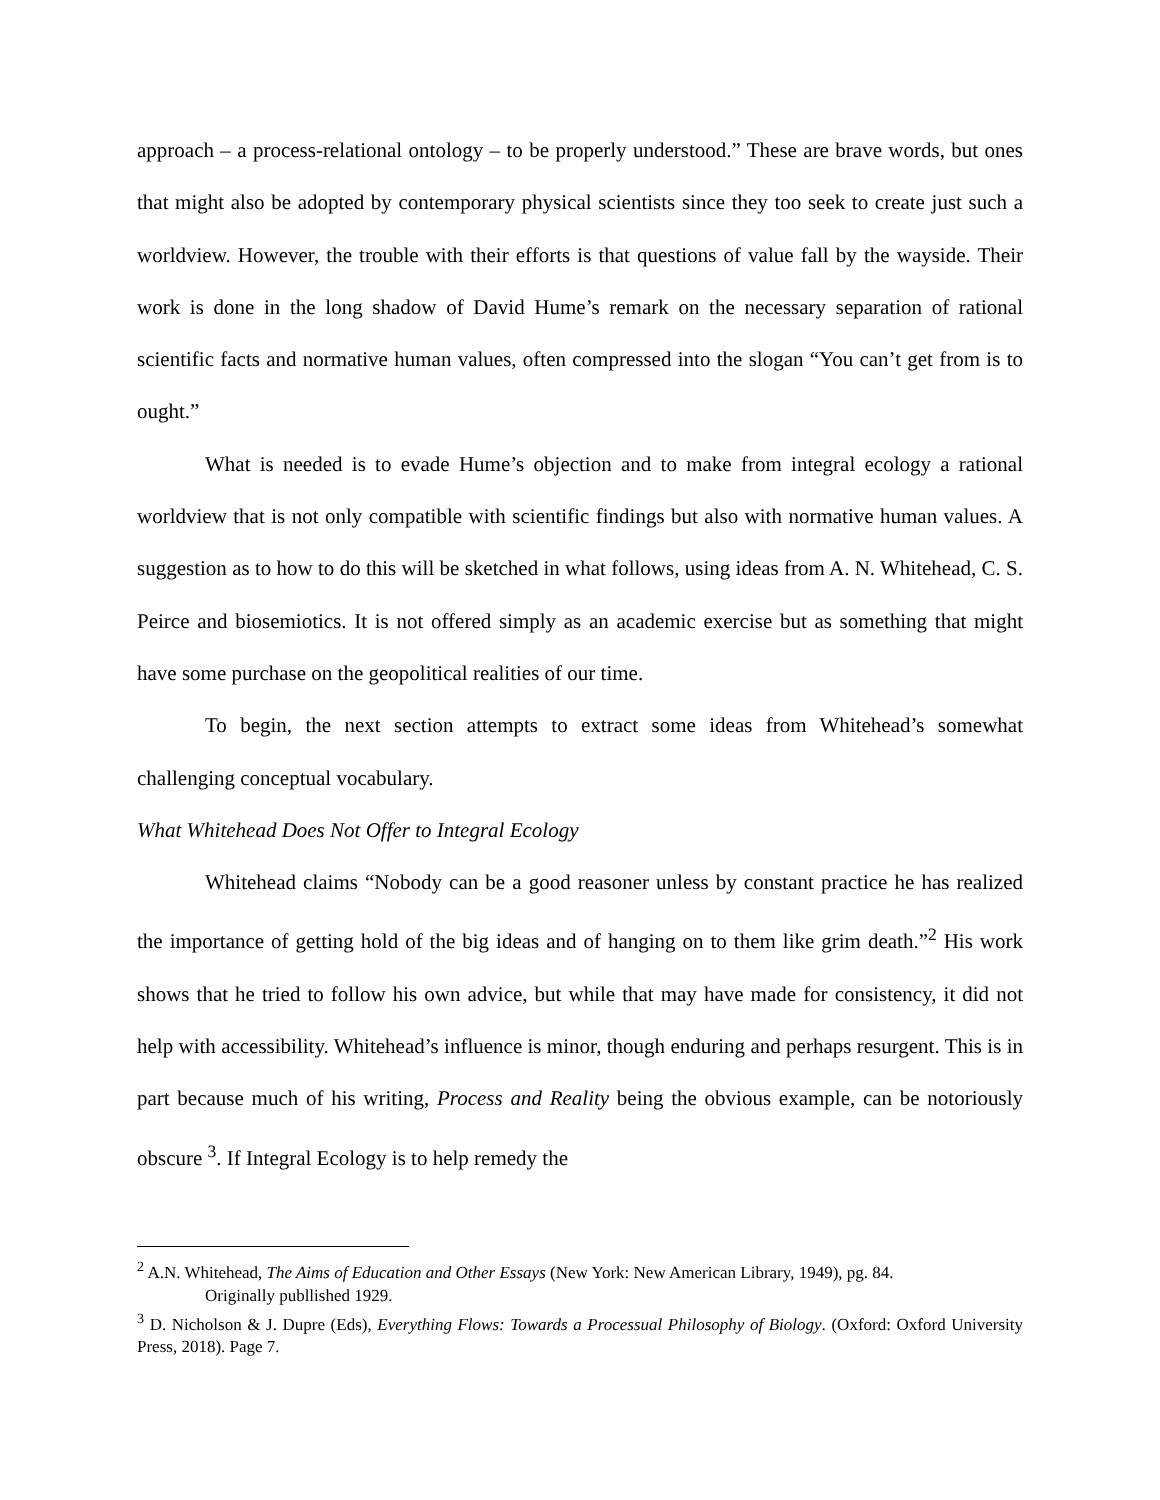approach – a process-relational ontology – to be properly understood.” These are brave words, but ones that might also be adopted by contemporary physical scientists since they too seek to create just such a worldview. However, the trouble with their efforts is that questions of value fall by the wayside. Their work is done in the long shadow of David Hume’s remark on the necessary separation of rational scientific facts and normative human values, often compressed into the slogan “You can’t get from is to ought.”
What is needed is to evade Hume’s objection and to make from integral ecology a rational worldview that is not only compatible with scientific findings but also with normative human values. A suggestion as to how to do this will be sketched in what follows, using ideas from A. N. Whitehead, C. S. Peirce and biosemiotics. It is not offered simply as an academic exercise but as something that might have some purchase on the geopolitical realities of our time.
To begin, the next section attempts to extract some ideas from Whitehead’s somewhat challenging conceptual vocabulary.
What Whitehead Does Not Offer to Integral Ecology
Whitehead claims “Nobody can be a good reasoner unless by constant practice he has realized the importance of getting hold of the big ideas and of hanging on to them like grim death.”<sup>2</sup> His work shows that he tried to follow his own advice, but while that may have made for consistency, it did not help with accessibility. Whitehead’s influence is minor, though enduring and perhaps resurgent. This is in part because much of his writing, Process and Reality being the obvious example, can be notoriously obscure <sup>3</sup>. If Integral Ecology is to help remedy the
<sup>2</sup> A.N. Whitehead, The Aims of Education and Other Essays (New York: New American Library, 1949), pg. 84.
Originally publlished 1929.
<sup>3</sup> D. Nicholson & J. Dupre (Eds), Everything Flows: Towards a Processual Philosophy of Biology. (Oxford: Oxford University Press, 2018). Page 7.